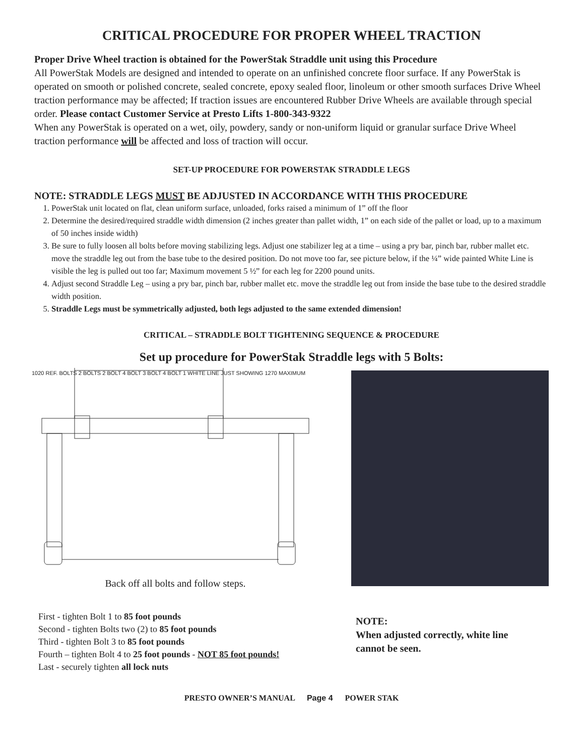CRITICAL PROCEDURE FOR PROPER WHEEL TRACTION
Proper Drive Wheel traction is obtained for the PowerStak Straddle unit using this Procedure
All PowerStak Models are designed and intended to operate on an unfinished concrete floor surface. If any PowerStak is operated on smooth or polished concrete, sealed concrete, epoxy sealed floor, linoleum or other smooth surfaces Drive Wheel traction performance may be affected; If traction issues are encountered Rubber Drive Wheels are available through special order. Please contact Customer Service at Presto Lifts 1-800-343-9322
When any PowerStak is operated on a wet, oily, powdery, sandy or non-uniform liquid or granular surface Drive Wheel traction performance will be affected and loss of traction will occur.
SET-UP PROCEDURE FOR POWERSTAK STRADDLE LEGS
NOTE: STRADDLE LEGS MUST BE ADJUSTED IN ACCORDANCE WITH THIS PROCEDURE
1. PowerStak unit located on flat, clean uniform surface, unloaded, forks raised a minimum of 1” off the floor
2. Determine the desired/required straddle width dimension (2 inches greater than pallet width, 1” on each side of the pallet or load, up to a maximum of 50 inches inside width)
3. Be sure to fully loosen all bolts before moving stabilizing legs. Adjust one stabilizer leg at a time – using a pry bar, pinch bar, rubber mallet etc. move the straddle leg out from the base tube to the desired position. Do not move too far, see picture below, if the ¼” wide painted White Line is visible the leg is pulled out too far; Maximum movement 5 ½” for each leg for 2200 pound units.
4. Adjust second Straddle Leg – using a pry bar, pinch bar, rubber mallet etc. move the straddle leg out from inside the base tube to the desired straddle width position.
5. Straddle Legs must be symmetrically adjusted, both legs adjusted to the same extended dimension!
CRITICAL – STRADDLE BOLT TIGHTENING SEQUENCE & PROCEDURE
Set up procedure for PowerStak Straddle legs with 5 Bolts:
1020 REF. BOLTS 2 BOLTS 2 BOLT 4 BOLT 3 BOLT 4 BOLT 1 WHITE LINE JUST SHOWING 1270 MAXIMUM
Back off all bolts and follow steps.
First - tighten Bolt 1 to 85 foot pounds
Second - tighten Bolts two (2) to 85 foot pounds
Third - tighten Bolt 3 to 85 foot pounds
Fourth – tighten Bolt 4 to 25 foot pounds - NOT 85 foot pounds!
Last - securely tighten all lock nuts
NOTE:
When adjusted correctly, white line cannot be seen.
PRESTO OWNER’S MANUAL Page 4 POWER STAK